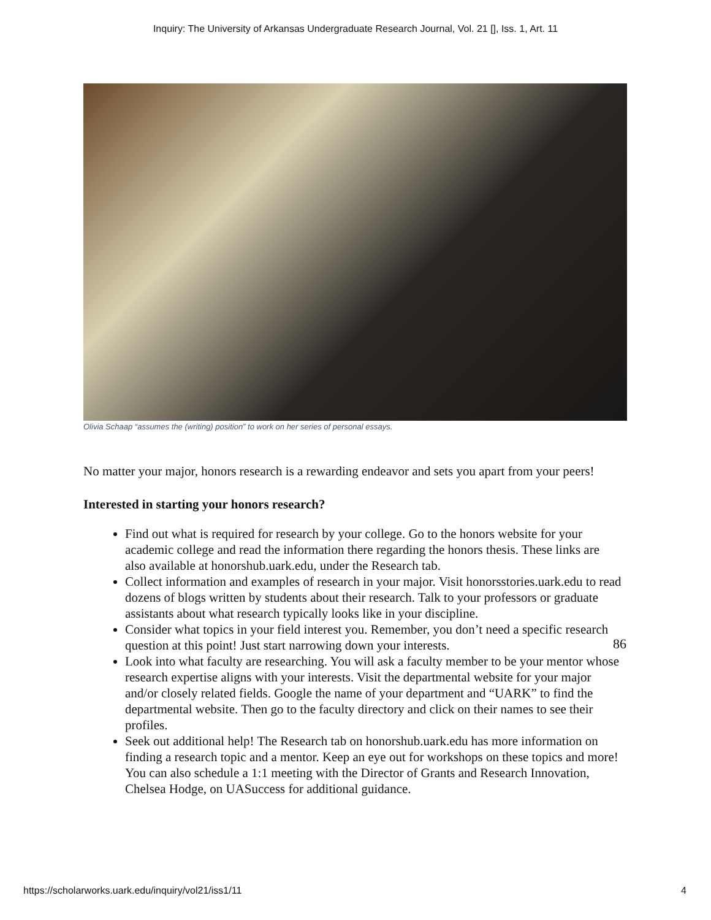Inquiry: The University of Arkansas Undergraduate Research Journal, Vol. 21 [], Iss. 1, Art. 11
Olivia Schaap “assumes the (writing) position” to work on her series of personal essays.
No matter your major, honors research is a rewarding endeavor and sets you apart from your peers!
Interested in starting your honors research?
Find out what is required for research by your college. Go to the honors website for your academic college and read the information there regarding the honors thesis. These links are also available at honorshub.uark.edu, under the Research tab.
Collect information and examples of research in your major. Visit honorsstories.uark.edu to read dozens of blogs written by students about their research. Talk to your professors or graduate assistants about what research typically looks like in your discipline.
Consider what topics in your field interest you. Remember, you don’t need a specific research question at this point! Just start narrowing down your interests.
Look into what faculty are researching. You will ask a faculty member to be your mentor whose research expertise aligns with your interests. Visit the departmental website for your major and/or closely related fields. Google the name of your department and “UARK” to find the departmental website. Then go to the faculty directory and click on their names to see their profiles.
Seek out additional help! The Research tab on honorshub.uark.edu has more information on finding a research topic and a mentor. Keep an eye out for workshops on these topics and more! You can also schedule a 1:1 meeting with the Director of Grants and Research Innovation, Chelsea Hodge, on UASuccess for additional guidance.
86
https://scholarworks.uark.edu/inquiry/vol21/iss1/11 4